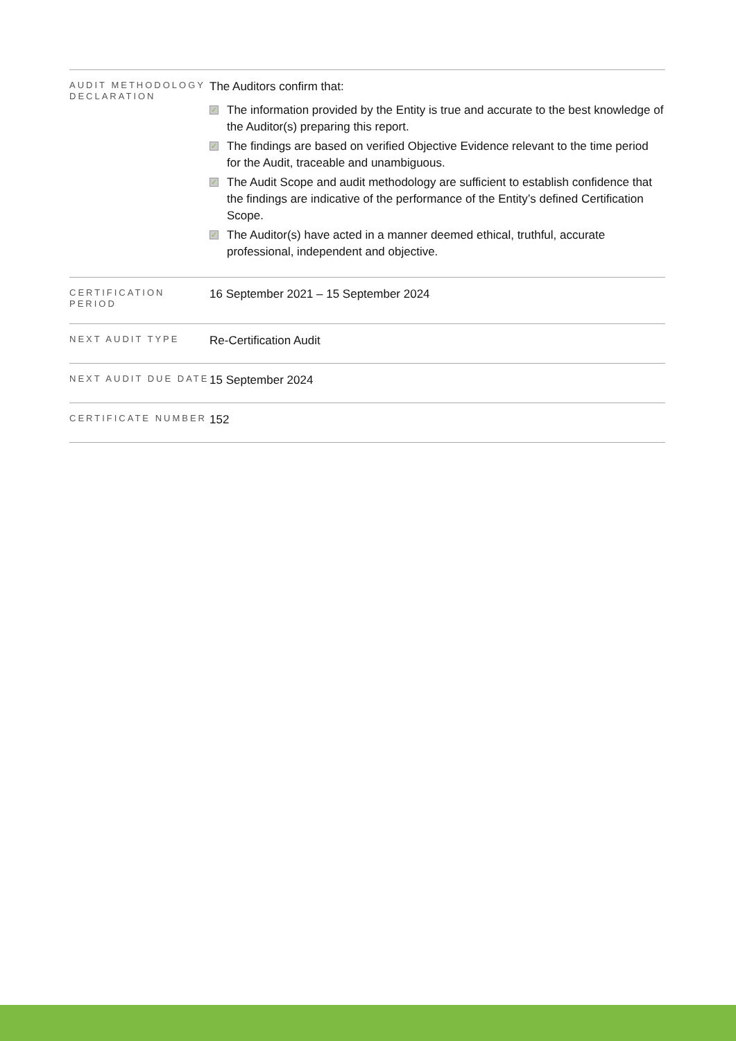| AUDIT METHODOLOGY DECLARATION | The Auditors confirm that: ✓ The information provided by the Entity is true and accurate to the best knowledge of the Auditor(s) preparing this report. ✓ The findings are based on verified Objective Evidence relevant to the time period for the Audit, traceable and unambiguous. ✓ The Audit Scope and audit methodology are sufficient to establish confidence that the findings are indicative of the performance of the Entity’s defined Certification Scope. ✓ The Auditor(s) have acted in a manner deemed ethical, truthful, accurate professional, independent and objective. |
| CERTIFICATION PERIOD | 16 September 2021 – 15 September 2024 |
| NEXT AUDIT TYPE | Re-Certification Audit |
| NEXT AUDIT DUE DATE | 15 September 2024 |
| CERTIFICATE NUMBER | 152 |